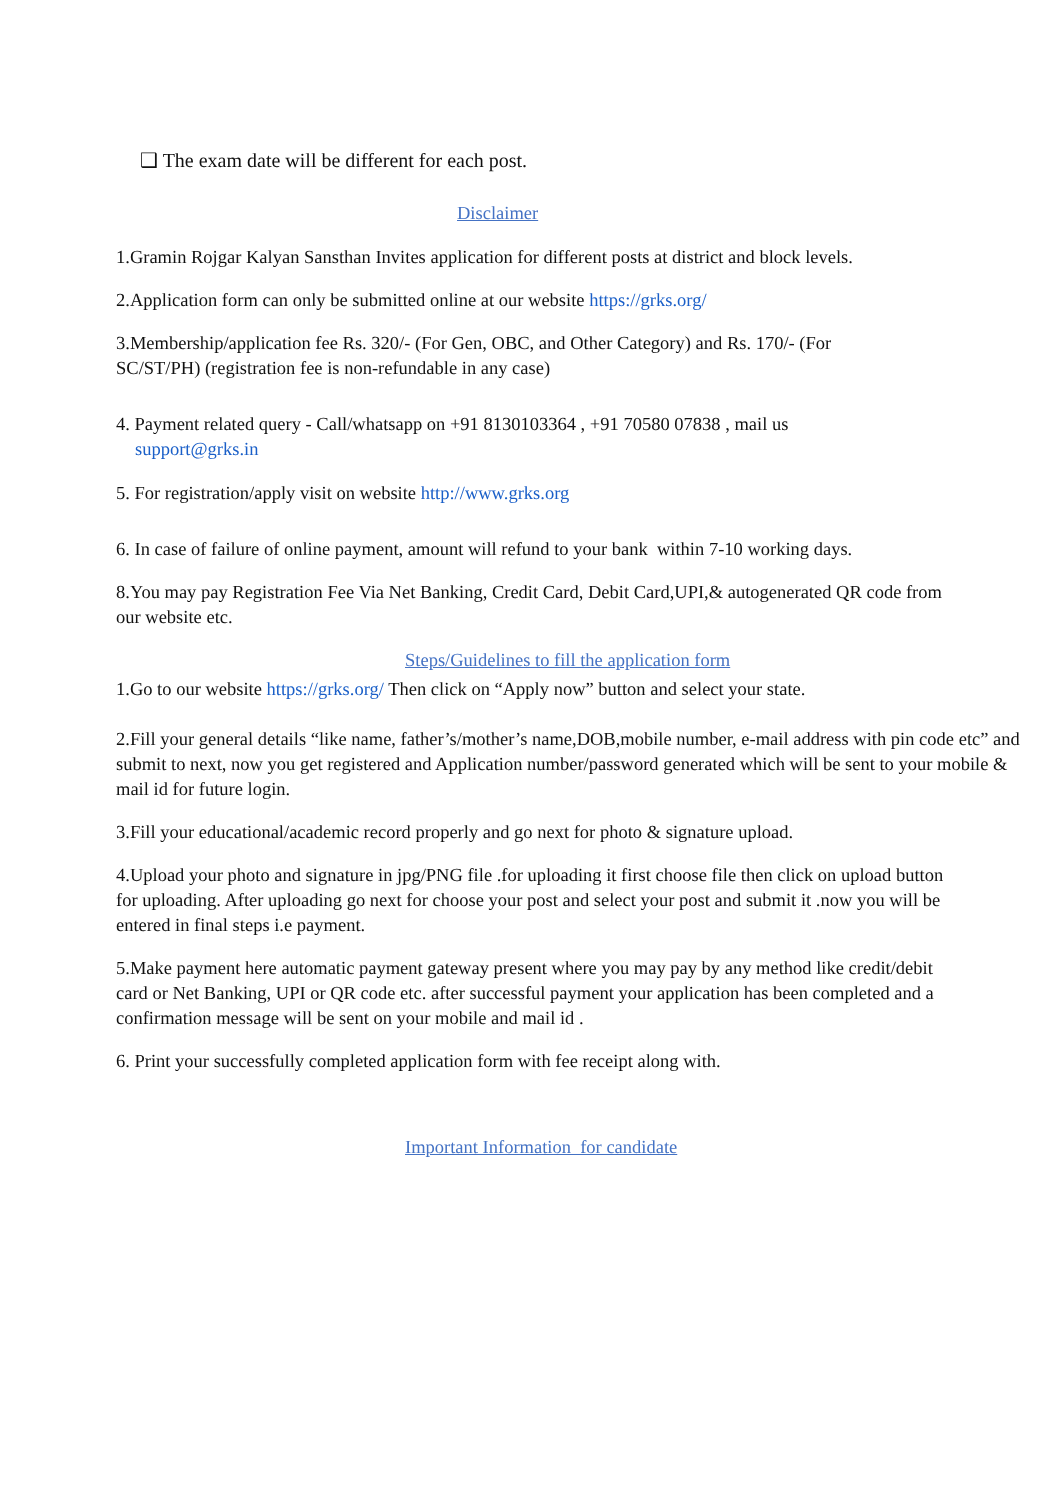❑ The exam date will be different for each post.
Disclaimer
1.Gramin Rojgar Kalyan Sansthan Invites application for different posts at district and block levels.
2.Application form can only be submitted online at our website https://grks.org/
3.Membership/application fee Rs. 320/- (For Gen, OBC, and Other Category) and Rs. 170/- (For SC/ST/PH) (registration fee is non-refundable in any case)
4. Payment related query - Call/whatsapp on +91 8130103364 , +91 70580 07838 , mail us
support@grks.in
5. For registration/apply visit on website http://www.grks.org
6. In case of failure of online payment, amount will refund to your bank within 7-10 working days.
8.You may pay Registration Fee Via Net Banking, Credit Card, Debit Card,UPI,& autogenerated QR code from our website etc.
Steps/Guidelines to fill the application form
1.Go to our website https://grks.org/ Then click on “Apply now” button and select your state.
2.Fill your general details “like name, father’s/mother’s name,DOB,mobile number, e-mail address with pin code etc” and submit to next, now you get registered and Application number/password generated which will be sent to your mobile & mail id for future login.
3.Fill your educational/academic record properly and go next for photo & signature upload.
4.Upload your photo and signature in jpg/PNG file .for uploading it first choose file then click on upload button for uploading. After uploading go next for choose your post and select your post and submit it .now you will be entered in final steps i.e payment.
5.Make payment here automatic payment gateway present where you may pay by any method like credit/debit card or Net Banking, UPI or QR code etc. after successful payment your application has been completed and a confirmation message will be sent on your mobile and mail id .
6. Print your successfully completed application form with fee receipt along with.
Important Information for candidate